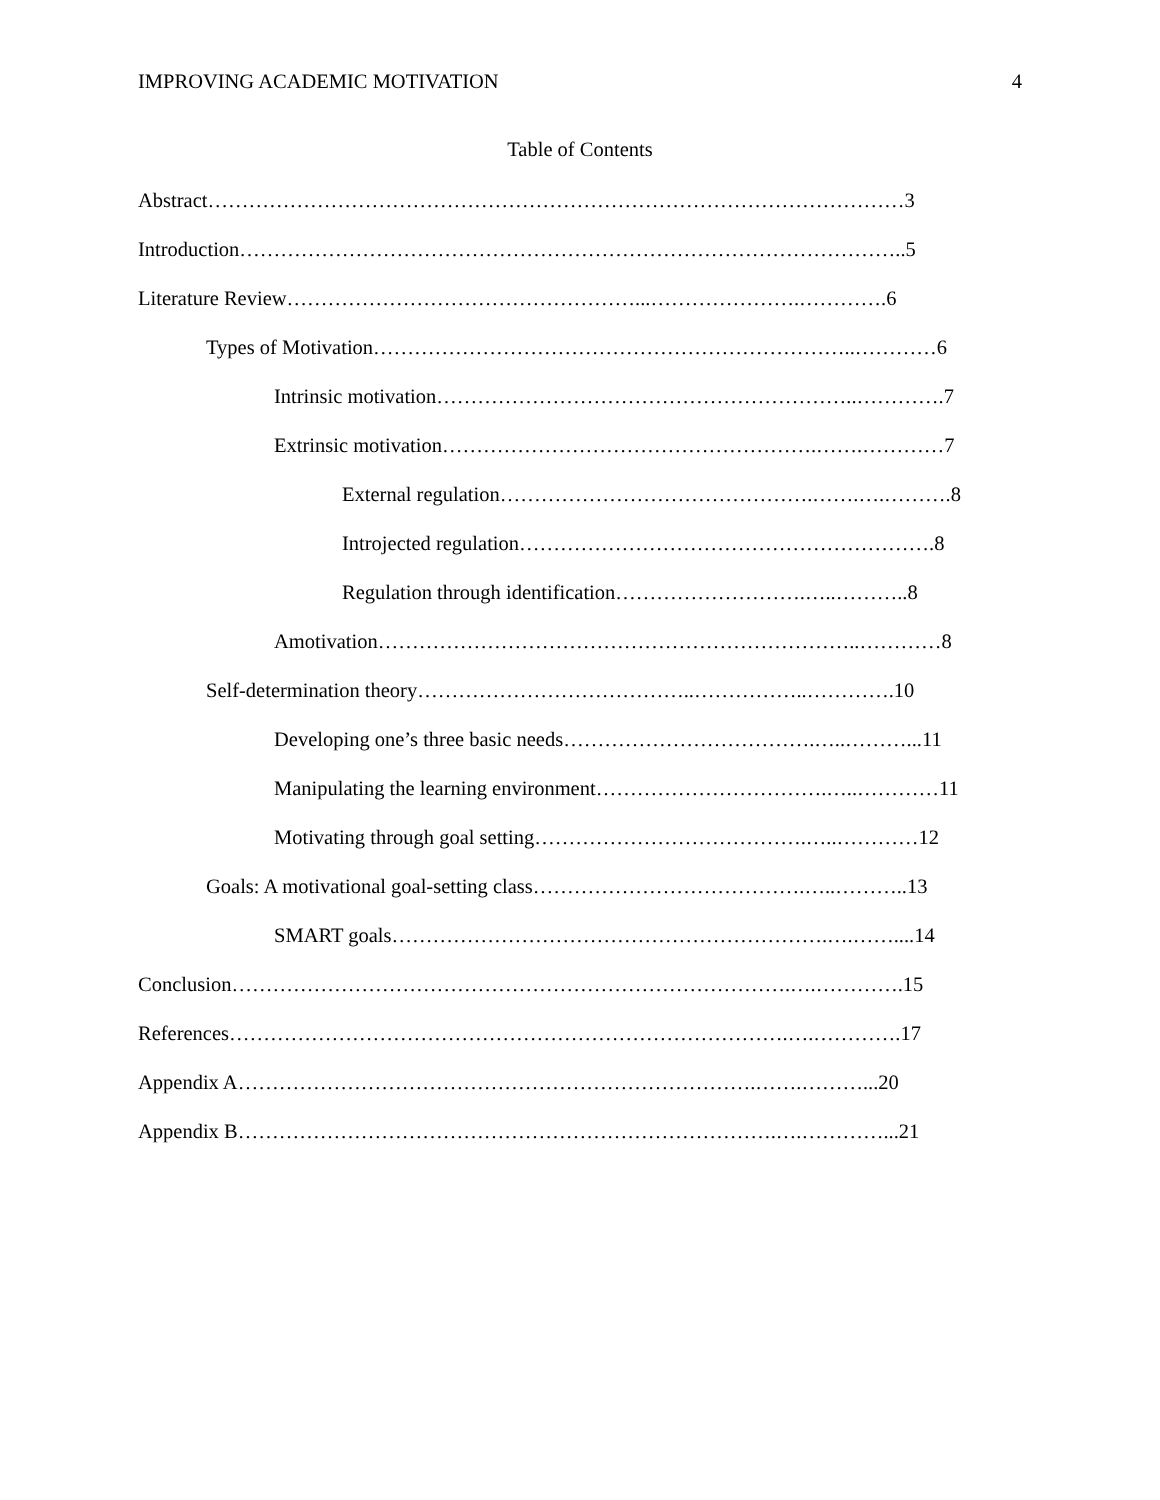IMPROVING ACADEMIC MOTIVATION 4
Table of Contents
Abstract…………………………………………………………………………………………3
Introduction……………………………………………………………………………………..5
Literature Review……………………………………………...………………….………….6
Types of Motivation……………………………………………………………..…………6
Intrinsic motivation……………………………………………………..………….7
Extrinsic motivation……………………………………………….…….…………7
External regulation……………………………………….…….….……….8
Introjected regulation…………………………………………………….8
Regulation through identification……………………….…..………..8
Amotivation……………………………………………………………..…………8
Self-determination theory…………………………………..……………..………….10
Developing one’s three basic needs……………………………….…..………...11
Manipulating the learning environment…………………………….…..…………11
Motivating through goal setting………………………………….…..…………12
Goals: A motivational goal-setting class………………………………….…..………..13
SMART goals……………………………………………………….….……....14
Conclusion……………………………………………………………………….….………….15
References……………………………………………………………………….….………….17
Appendix A………………………………………………………………….…….………...20
Appendix B…………………………………………………………………….….…………...21